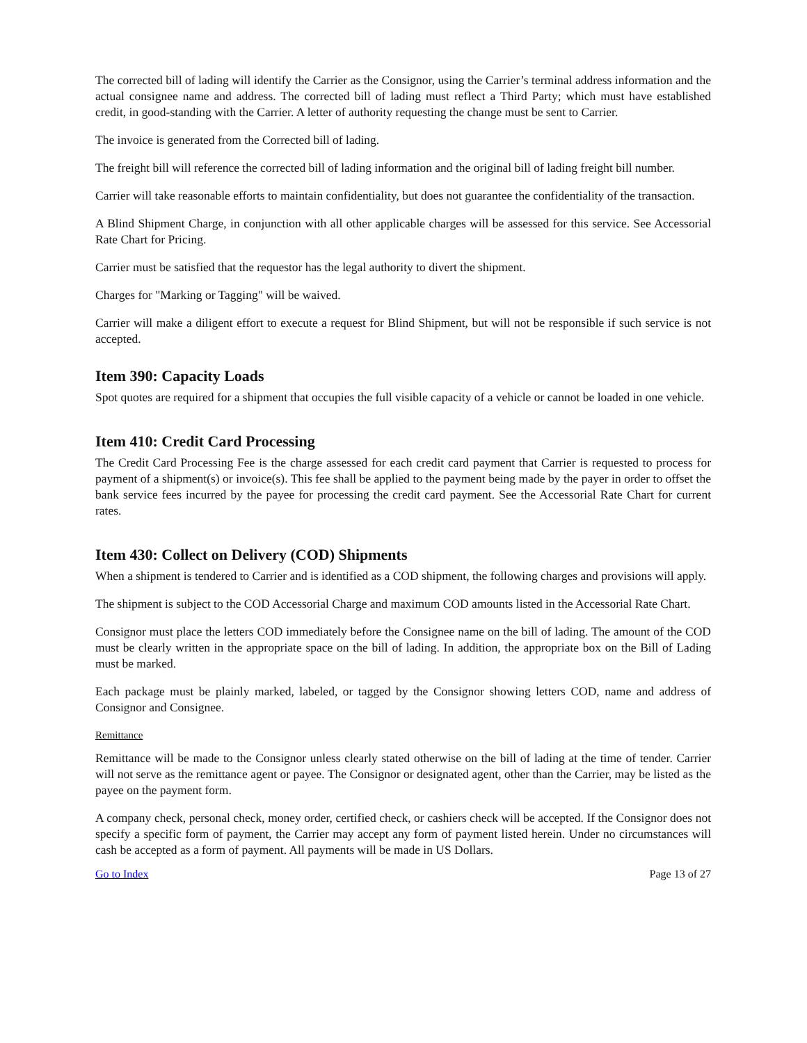The corrected bill of lading will identify the Carrier as the Consignor, using the Carrier’s terminal address information and the actual consignee name and address. The corrected bill of lading must reflect a Third Party; which must have established credit, in good-standing with the Carrier. A letter of authority requesting the change must be sent to Carrier.
The invoice is generated from the Corrected bill of lading.
The freight bill will reference the corrected bill of lading information and the original bill of lading freight bill number.
Carrier will take reasonable efforts to maintain confidentiality, but does not guarantee the confidentiality of the transaction.
A Blind Shipment Charge, in conjunction with all other applicable charges will be assessed for this service. See Accessorial Rate Chart for Pricing.
Carrier must be satisfied that the requestor has the legal authority to divert the shipment.
Charges for "Marking or Tagging" will be waived.
Carrier will make a diligent effort to execute a request for Blind Shipment, but will not be responsible if such service is not accepted.
Item 390: Capacity Loads
Spot quotes are required for a shipment that occupies the full visible capacity of a vehicle or cannot be loaded in one vehicle.
Item 410: Credit Card Processing
The Credit Card Processing Fee is the charge assessed for each credit card payment that Carrier is requested to process for payment of a shipment(s) or invoice(s). This fee shall be applied to the payment being made by the payer in order to offset the bank service fees incurred by the payee for processing the credit card payment. See the Accessorial Rate Chart for current rates.
Item 430: Collect on Delivery (COD) Shipments
When a shipment is tendered to Carrier and is identified as a COD shipment, the following charges and provisions will apply.
The shipment is subject to the COD Accessorial Charge and maximum COD amounts listed in the Accessorial Rate Chart.
Consignor must place the letters COD immediately before the Consignee name on the bill of lading. The amount of the COD must be clearly written in the appropriate space on the bill of lading. In addition, the appropriate box on the Bill of Lading must be marked.
Each package must be plainly marked, labeled, or tagged by the Consignor showing letters COD, name and address of Consignor and Consignee.
Remittance
Remittance will be made to the Consignor unless clearly stated otherwise on the bill of lading at the time of tender. Carrier will not serve as the remittance agent or payee. The Consignor or designated agent, other than the Carrier, may be listed as the payee on the payment form.
A company check, personal check, money order, certified check, or cashiers check will be accepted. If the Consignor does not specify a specific form of payment, the Carrier may accept any form of payment listed herein. Under no circumstances will cash be accepted as a form of payment. All payments will be made in US Dollars.
Go to Index Page 13 of 27